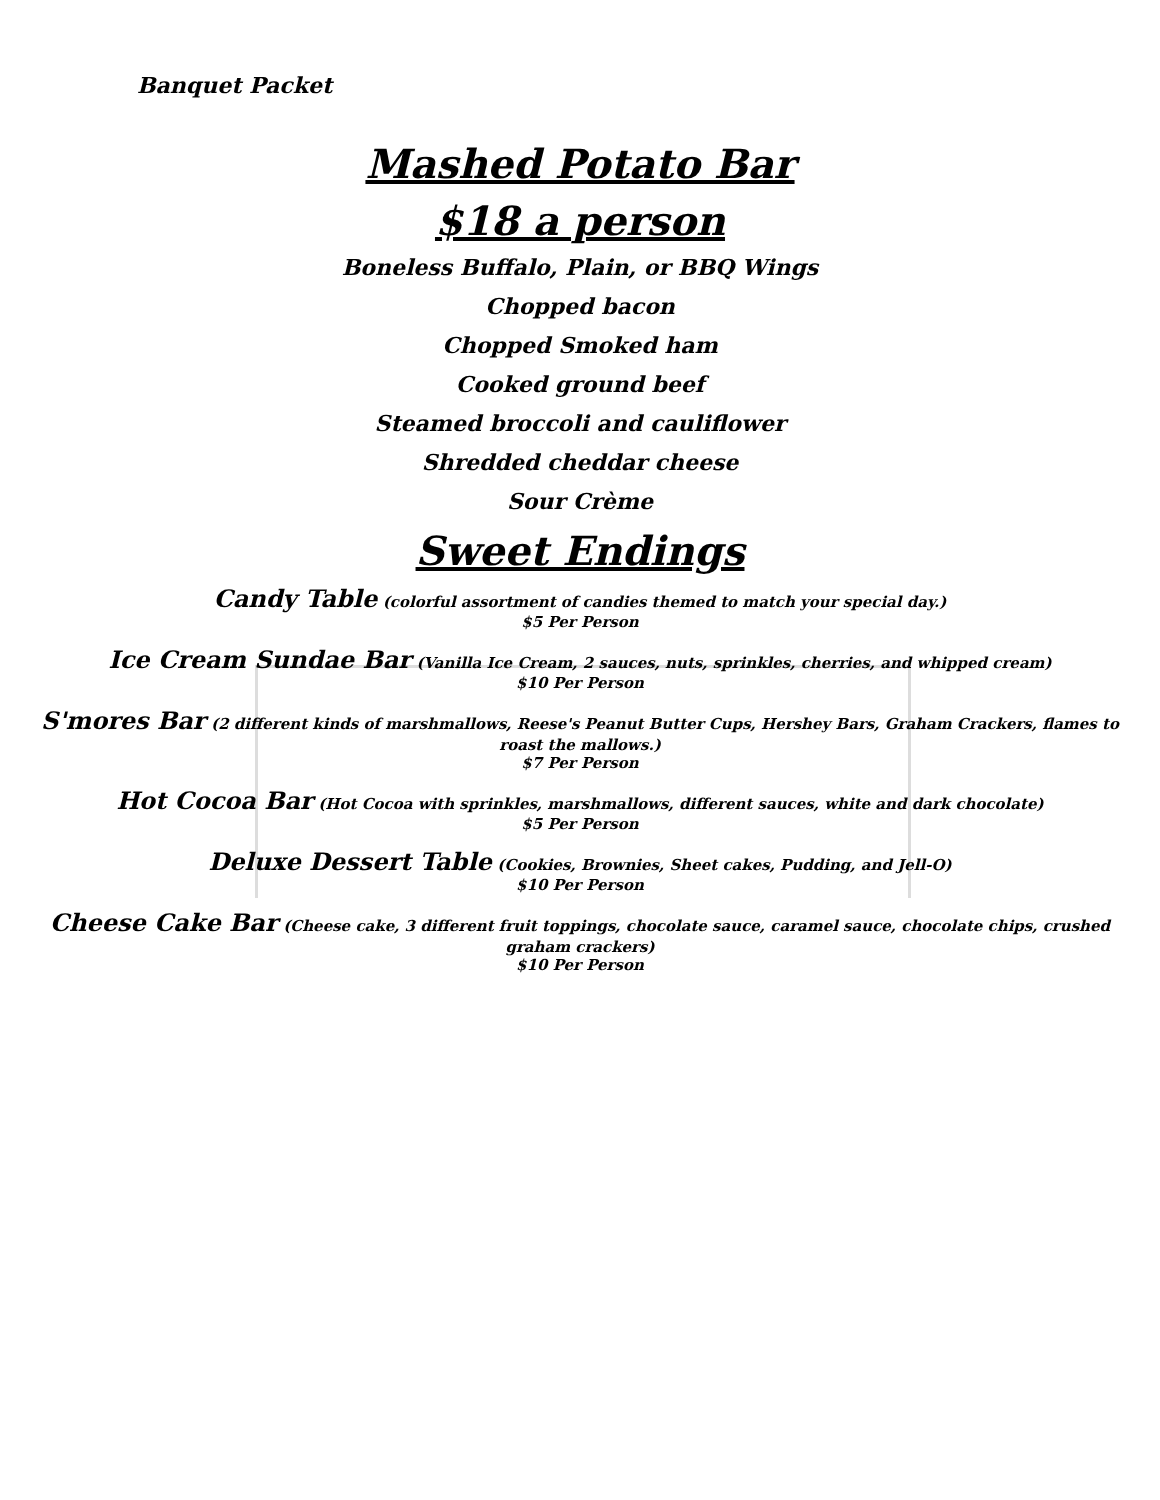Banquet Packet
Mashed Potato Bar
$18 a person
Boneless Buffalo, Plain, or BBQ Wings
Chopped bacon
Chopped Smoked ham
Cooked ground beef
Steamed broccoli and cauliflower
Shredded cheddar cheese
Sour Crème
Sweet Endings
Candy Table (colorful assortment of candies themed to match your special day.)
$5 Per Person
Ice Cream Sundae Bar (Vanilla Ice Cream, 2 sauces, nuts, sprinkles, cherries, and whipped cream)
$10 Per Person
S'mores Bar (2 different kinds of marshmallows, Reese's Peanut Butter Cups, Hershey Bars, Graham Crackers, flames to
roast the mallows.)
$7 Per Person
Hot Cocoa Bar (Hot Cocoa with sprinkles, marshmallows, different sauces, white and dark chocolate)
$5 Per Person
Deluxe Dessert Table (Cookies, Brownies, Sheet cakes, Pudding, and Jell-O)
$10 Per Person
Cheese Cake Bar (Cheese cake, 3 different fruit toppings, chocolate sauce, caramel sauce, chocolate chips, crushed
graham crackers)
$10 Per Person